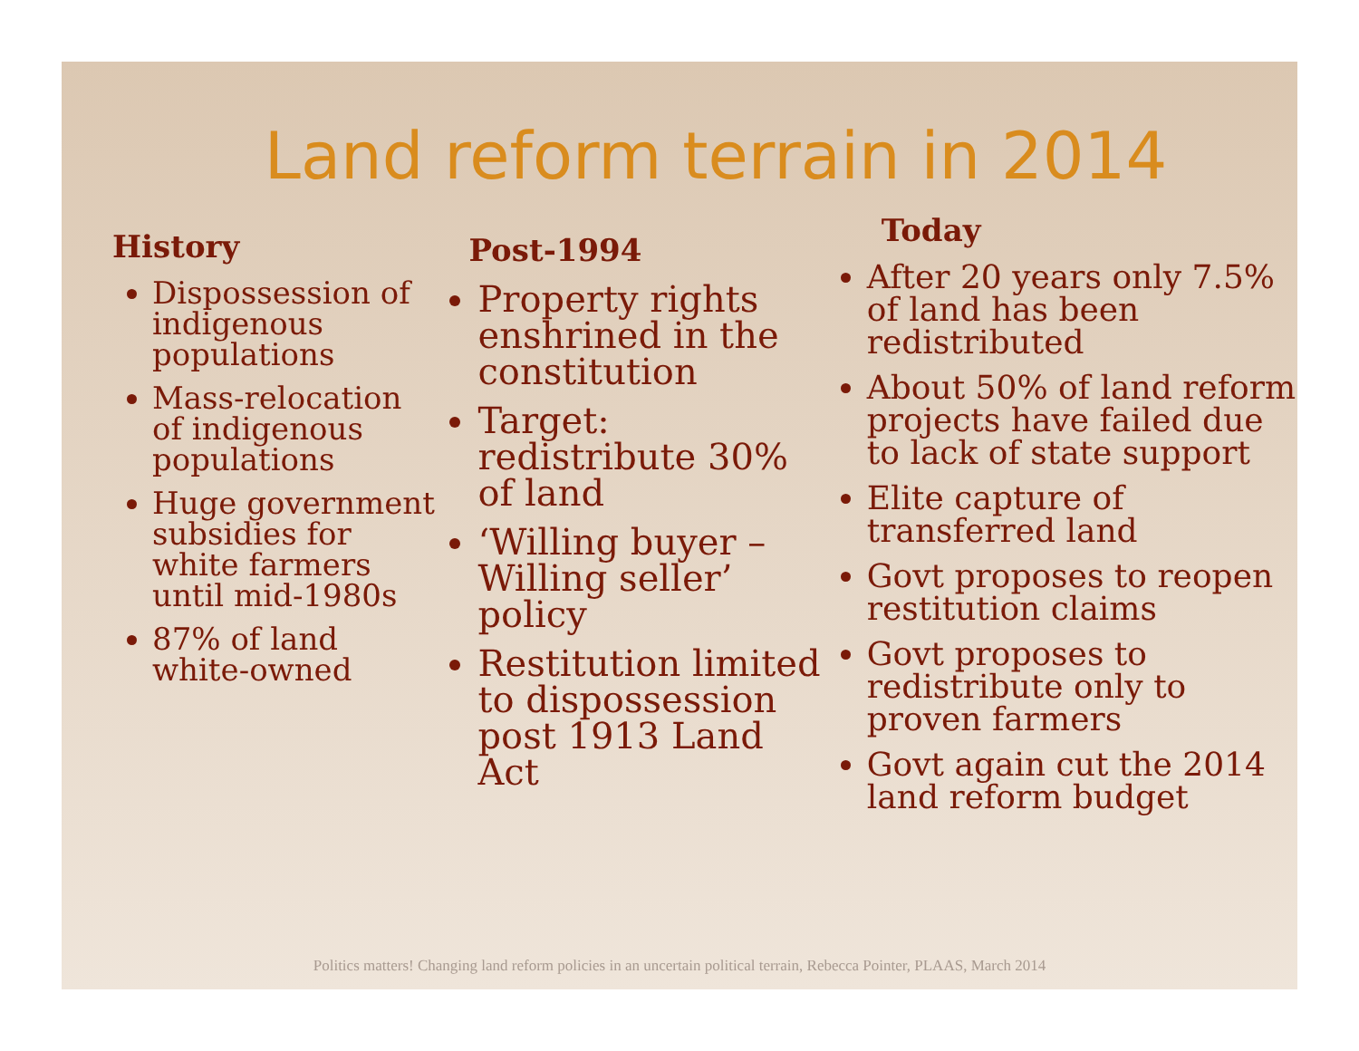Land reform terrain in 2014
History
Dispossession of indigenous populations
Mass-relocation of indigenous populations
Huge government subsidies for white farmers until mid-1980s
87% of land white-owned
Post-1994
Property rights enshrined in the constitution
Target: redistribute 30% of land
‘Willing buyer – Willing seller’ policy
Restitution limited to dispossession post 1913 Land Act
Today
After 20 years only 7.5% of land has been redistributed
About 50% of land reform projects have failed due to lack of state support
Elite capture of transferred land
Govt proposes to reopen restitution claims
Govt proposes to redistribute only to proven farmers
Govt again cut the 2014 land reform budget
Politics matters! Changing land reform policies in an uncertain political terrain, Rebecca Pointer, PLAAS, March 2014